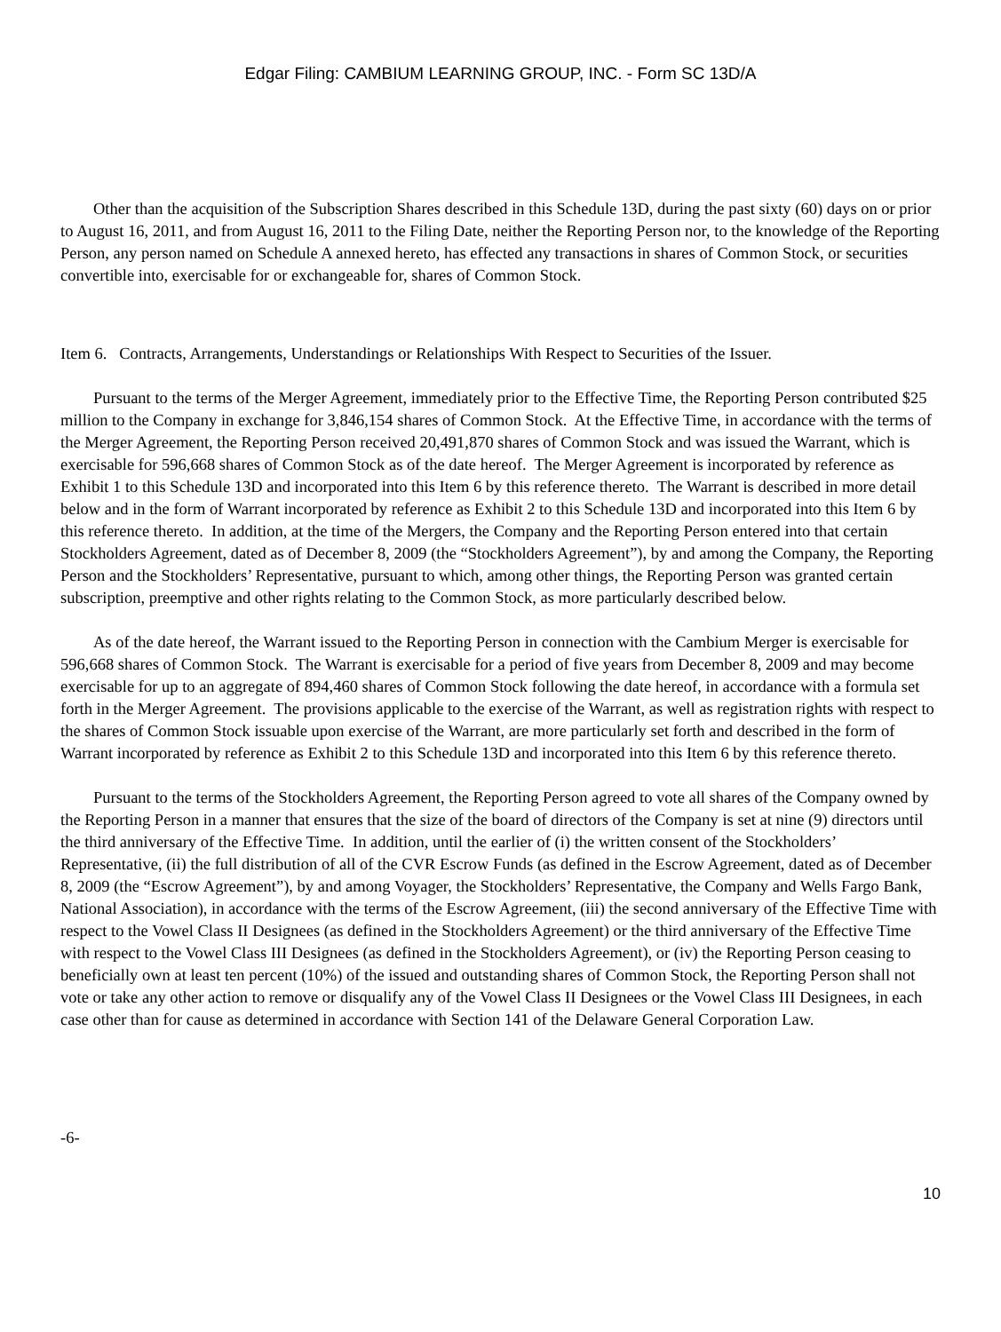Edgar Filing: CAMBIUM LEARNING GROUP, INC. - Form SC 13D/A
Other than the acquisition of the Subscription Shares described in this Schedule 13D, during the past sixty (60) days on or prior to August 16, 2011, and from August 16, 2011 to the Filing Date, neither the Reporting Person nor, to the knowledge of the Reporting Person, any person named on Schedule A annexed hereto, has effected any transactions in shares of Common Stock, or securities convertible into, exercisable for or exchangeable for, shares of Common Stock.
Item 6. Contracts, Arrangements, Understandings or Relationships With Respect to Securities of the Issuer.
Pursuant to the terms of the Merger Agreement, immediately prior to the Effective Time, the Reporting Person contributed $25 million to the Company in exchange for 3,846,154 shares of Common Stock. At the Effective Time, in accordance with the terms of the Merger Agreement, the Reporting Person received 20,491,870 shares of Common Stock and was issued the Warrant, which is exercisable for 596,668 shares of Common Stock as of the date hereof. The Merger Agreement is incorporated by reference as Exhibit 1 to this Schedule 13D and incorporated into this Item 6 by this reference thereto. The Warrant is described in more detail below and in the form of Warrant incorporated by reference as Exhibit 2 to this Schedule 13D and incorporated into this Item 6 by this reference thereto. In addition, at the time of the Mergers, the Company and the Reporting Person entered into that certain Stockholders Agreement, dated as of December 8, 2009 (the “Stockholders Agreement”), by and among the Company, the Reporting Person and the Stockholders’ Representative, pursuant to which, among other things, the Reporting Person was granted certain subscription, preemptive and other rights relating to the Common Stock, as more particularly described below.
As of the date hereof, the Warrant issued to the Reporting Person in connection with the Cambium Merger is exercisable for 596,668 shares of Common Stock. The Warrant is exercisable for a period of five years from December 8, 2009 and may become exercisable for up to an aggregate of 894,460 shares of Common Stock following the date hereof, in accordance with a formula set forth in the Merger Agreement. The provisions applicable to the exercise of the Warrant, as well as registration rights with respect to the shares of Common Stock issuable upon exercise of the Warrant, are more particularly set forth and described in the form of Warrant incorporated by reference as Exhibit 2 to this Schedule 13D and incorporated into this Item 6 by this reference thereto.
Pursuant to the terms of the Stockholders Agreement, the Reporting Person agreed to vote all shares of the Company owned by the Reporting Person in a manner that ensures that the size of the board of directors of the Company is set at nine (9) directors until the third anniversary of the Effective Time. In addition, until the earlier of (i) the written consent of the Stockholders’ Representative, (ii) the full distribution of all of the CVR Escrow Funds (as defined in the Escrow Agreement, dated as of December 8, 2009 (the “Escrow Agreement”), by and among Voyager, the Stockholders’ Representative, the Company and Wells Fargo Bank, National Association), in accordance with the terms of the Escrow Agreement, (iii) the second anniversary of the Effective Time with respect to the Vowel Class II Designees (as defined in the Stockholders Agreement) or the third anniversary of the Effective Time with respect to the Vowel Class III Designees (as defined in the Stockholders Agreement), or (iv) the Reporting Person ceasing to beneficially own at least ten percent (10%) of the issued and outstanding shares of Common Stock, the Reporting Person shall not vote or take any other action to remove or disqualify any of the Vowel Class II Designees or the Vowel Class III Designees, in each case other than for cause as determined in accordance with Section 141 of the Delaware General Corporation Law.
-6-
10